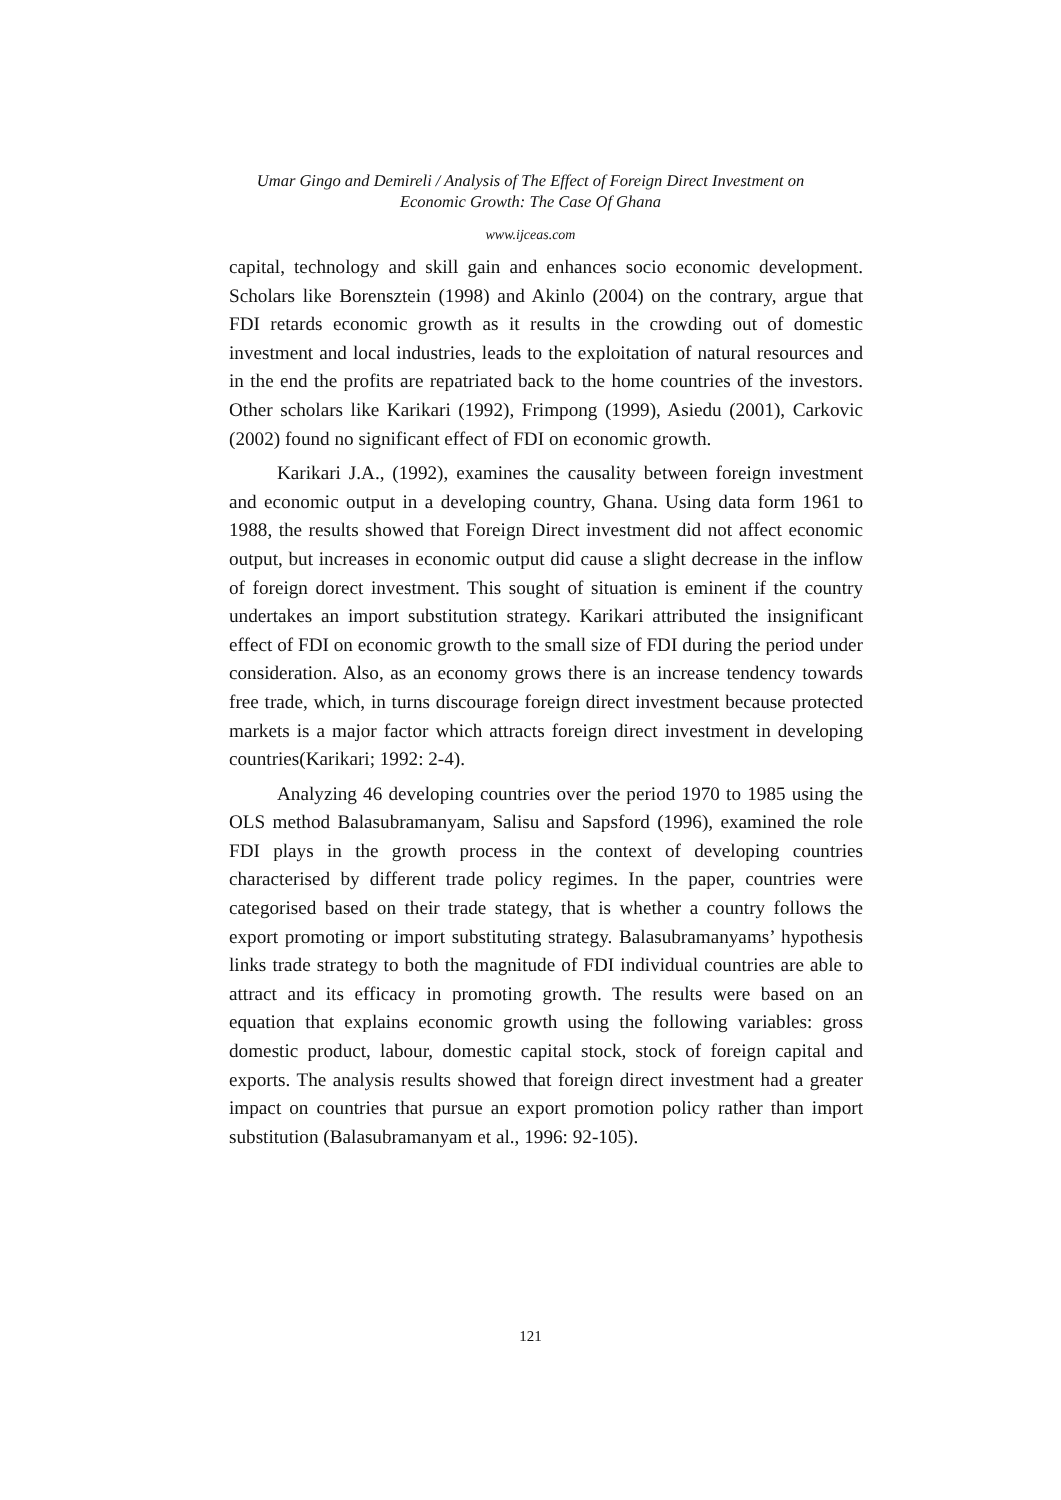Umar Gingo and Demireli / Analysis of The Effect of Foreign Direct Investment on
Economic Growth: The Case Of Ghana
www.ijceas.com
capital, technology and skill gain and enhances socio economic development. Scholars like Borensztein (1998) and Akinlo (2004) on the contrary, argue that FDI retards economic growth as it results in the crowding out of domestic investment and local industries, leads to the exploitation of natural resources and in the end the profits are repatriated back to the home countries of the investors. Other scholars like Karikari (1992), Frimpong (1999), Asiedu (2001), Carkovic (2002) found no significant effect of FDI on economic growth.
Karikari J.A., (1992), examines the causality between foreign investment and economic output in a developing country, Ghana. Using data form 1961 to 1988, the results showed that Foreign Direct investment did not affect economic output, but increases in economic output did cause a slight decrease in the inflow of foreign dorect investment. This sought of situation is eminent if the country undertakes an import substitution strategy. Karikari attributed the insignificant effect of FDI on economic growth to the small size of FDI during the period under consideration. Also, as an economy grows there is an increase tendency towards free trade, which, in turns discourage foreign direct investment because protected markets is a major factor which attracts foreign direct investment in developing countries(Karikari; 1992: 2-4).
Analyzing 46 developing countries over the period 1970 to 1985 using the OLS method Balasubramanyam, Salisu and Sapsford (1996), examined the role FDI plays in the growth process in the context of developing countries characterised by different trade policy regimes. In the paper, countries were categorised based on their trade stategy, that is whether a country follows the export promoting or import substituting strategy. Balasubramanyams’ hypothesis links trade strategy to both the magnitude of FDI individual countries are able to attract and its efficacy in promoting growth. The results were based on an equation that explains economic growth using the following variables: gross domestic product, labour, domestic capital stock, stock of foreign capital and exports. The analysis results showed that foreign direct investment had a greater impact on countries that pursue an export promotion policy rather than import substitution (Balasubramanyam et al., 1996: 92-105).
121